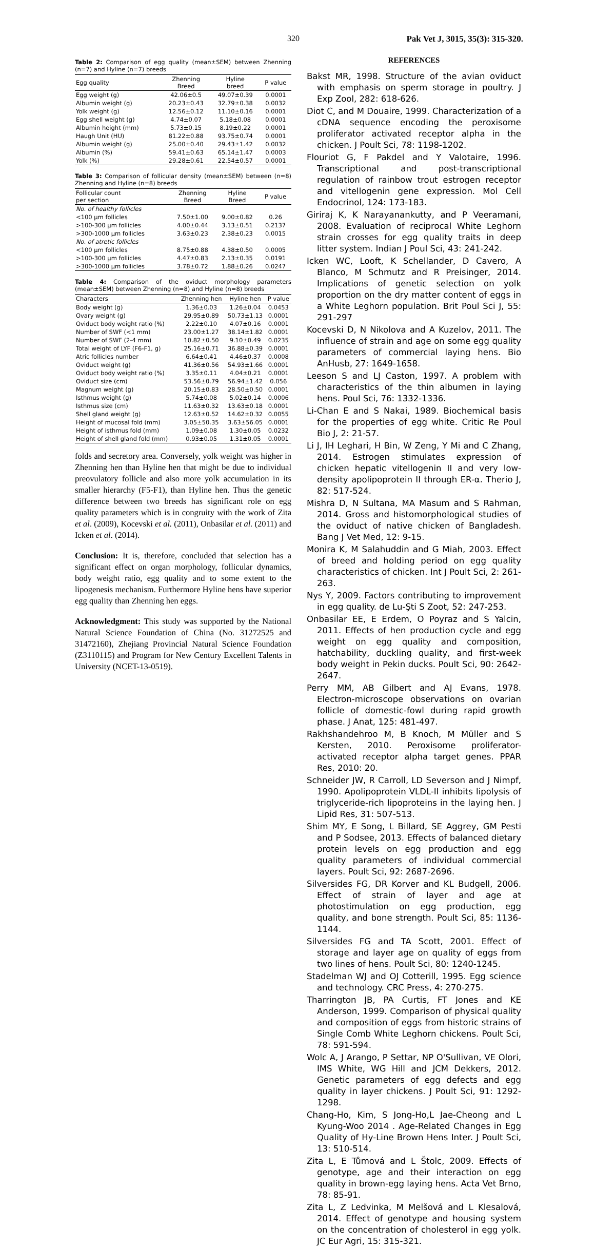320 Pak Vet J, 3015, 35(3): 315-320.
Table 2: Comparison of egg quality (mean±SEM) between Zhenning (n=7) and Hyline (n=7) breeds
| Egg quality | Zhenning Breed | Hyline breed | P value |
| --- | --- | --- | --- |
| Egg weight (g) | 42.06±0.5 | 49.07±0.39 | 0.0001 |
| Albumin weight (g) | 20.23±0.43 | 32.79±0.38 | 0.0032 |
| Yolk weight (g) | 12.56±0.12 | 11.10±0.16 | 0.0001 |
| Egg shell weight (g) | 4.74±0.07 | 5.18±0.08 | 0.0001 |
| Albumin height (mm) | 5.73±0.15 | 8.19±0.22 | 0.0001 |
| Haugh Unit (HU) | 81.22±0.88 | 93.75±0.74 | 0.0001 |
| Albumin weight (g) | 25.00±0.40 | 29.43±1.42 | 0.0032 |
| Albumin (%) | 59.41±0.63 | 65.14±1.47 | 0.0003 |
| Yolk (%) | 29.28±0.61 | 22.54±0.57 | 0.0001 |
Table 3: Comparison of follicular density (mean±SEM) between (n=8) Zhenning and Hyline (n=8) breeds
| Follicular count per section | Zhenning Breed | Hyline Breed | P value |
| --- | --- | --- | --- |
| No. of healthy follicles | | | |
| <100 µm follicles | 7.50±1.00 | 9.00±0.82 | 0.26 |
| >100-300 µm follicles | 4.00±0.44 | 3.13±0.51 | 0.2137 |
| >300-1000 µm follicles | 3.63±0.23 | 2.38±0.23 | 0.0015 |
| No. of atretic follicles | | | |
| <100 µm follicles | 8.75±0.88 | 4.38±0.50 | 0.0005 |
| >100-300 µm follicles | 4.47±0.83 | 2.13±0.35 | 0.0191 |
| >300-1000 µm follicles | 3.78±0.72 | 1.88±0.26 | 0.0247 |
Table 4: Comparison of the oviduct morphology parameters (mean±SEM) between Zhenning (n=8) and Hyline (n=8) breeds
| Characters | Zhenning hen | Hyline hen | P value |
| --- | --- | --- | --- |
| Body weight (g) | 1.36±0.03 | 1.26±0.04 | 0.0453 |
| Ovary weight (g) | 29.95±0.89 | 50.73±1.13 | 0.0001 |
| Oviduct body weight ratio (%) | 2.22±0.10 | 4.07±0.16 | 0.0001 |
| Number of SWF (<1 mm) | 23.00±1.27 | 38.14±1.82 | 0.0001 |
| Number of SWF (2-4 mm) | 10.82±0.50 | 9.10±0.49 | 0.0235 |
| Total weight of LYF (F6-F1, g) | 25.16±0.71 | 36.88±0.39 | 0.0001 |
| Atric follicles number | 6.64±0.41 | 4.46±0.37 | 0.0008 |
| Oviduct weight (g) | 41.36±0.56 | 54.93±1.66 | 0.0001 |
| Oviduct body weight ratio (%) | 3.35±0.11 | 4.04±0.21 | 0.0001 |
| Oviduct size (cm) | 53.56±0.79 | 56.94±1.42 | 0.056 |
| Magnum weight (g) | 20.15±0.83 | 28.50±0.50 | 0.0001 |
| Isthmus weight (g) | 5.74±0.08 | 5.02±0.14 | 0.0006 |
| Isthmus size (cm) | 11.63±0.32 | 13.63±0.18 | 0.0001 |
| Shell gland weight (g) | 12.63±0.52 | 14.62±0.32 | 0.0055 |
| Height of mucosal fold (mm) | 3.05±50.35 | 3.63±56.05 | 0.0001 |
| Height of isthmus fold (mm) | 1.09±0.08 | 1.30±0.05 | 0.0232 |
| Height of shell gland fold (mm) | 0.93±0.05 | 1.31±0.05 | 0.0001 |
folds and secretory area. Conversely, yolk weight was higher in Zhenning hen than Hyline hen that might be due to individual preovulatory follicle and also more yolk accumulation in its smaller hierarchy (F5-F1), than Hyline hen. Thus the genetic difference between two breeds has significant role on egg quality parameters which is in congruity with the work of Zita et al. (2009), Kocevski et al. (2011), Onbasilar et al. (2011) and Icken et al. (2014).
Conclusion: It is, therefore, concluded that selection has a significant effect on organ morphology, follicular dynamics, body weight ratio, egg quality and to some extent to the lipogenesis mechanism. Furthermore Hyline hens have superior egg quality than Zhenning hen eggs.
Acknowledgment: This study was supported by the National Natural Science Foundation of China (No. 31272525 and 31472160), Zhejiang Provincial Natural Science Foundation (Z3110115) and Program for New Century Excellent Talents in University (NCET-13-0519).
REFERENCES
Bakst MR, 1998. Structure of the avian oviduct with emphasis on sperm storage in poultry. J Exp Zool, 282: 618-626.
Diot C, and M Douaire, 1999. Characterization of a cDNA sequence encoding the peroxisome proliferator activated receptor alpha in the chicken. J Poult Sci, 78: 1198-1202.
Flouriot G, F Pakdel and Y Valotaire, 1996. Transcriptional and post-transcriptional regulation of rainbow trout estrogen receptor and vitellogenin gene expression. Mol Cell Endocrinol, 124: 173-183.
Giriraj K, K Narayanankutty, and P Veeramani, 2008. Evaluation of reciprocal White Leghorn strain crosses for egg quality traits in deep litter system. Indian J Poul Sci, 43: 241-242.
Icken WC, Looft, K Schellander, D Cavero, A Blanco, M Schmutz and R Preisinger, 2014. Implications of genetic selection on yolk proportion on the dry matter content of eggs in a White Leghorn population. Brit Poul Sci J, 55: 291-297
Kocevski D, N Nikolova and A Kuzelov, 2011. The influence of strain and age on some egg quality parameters of commercial laying hens. Bio AnHusb, 27: 1649-1658.
Leeson S and LJ Caston, 1997. A problem with characteristics of the thin albumen in laying hens. Poul Sci, 76: 1332-1336.
Li-Chan E and S Nakai, 1989. Biochemical basis for the properties of egg white. Critic Re Poul Bio J, 2: 21-57.
Li J, IH Leghari, H Bin, W Zeng, Y Mi and C Zhang, 2014. Estrogen stimulates expression of chicken hepatic vitellogenin II and very low-density apolipoprotein II through ER-α. Therio J, 82: 517-524.
Mishra D, N Sultana, MA Masum and S Rahman, 2014. Gross and histomorphological studies of the oviduct of native chicken of Bangladesh. Bang J Vet Med, 12: 9-15.
Monira K, M Salahuddin and G Miah, 2003. Effect of breed and holding period on egg quality characteristics of chicken. Int J Poult Sci, 2: 261-263.
Nys Y, 2009. Factors contributing to improvement in egg quality. de Lu-Şti S Zoot, 52: 247-253.
Onbasilar EE, E Erdem, O Poyraz and S Yalcin, 2011. Effects of hen production cycle and egg weight on egg quality and composition, hatchability, duckling quality, and first-week body weight in Pekin ducks. Poult Sci, 90: 2642-2647.
Perry MM, AB Gilbert and AJ Evans, 1978. Electron-microscope observations on ovarian follicle of domestic-fowl during rapid growth phase. J Anat, 125: 481-497.
Rakhshandehroo M, B Knoch, M Müller and S Kersten, 2010. Peroxisome proliferator-activated receptor alpha target genes. PPAR Res, 2010: 20.
Schneider JW, R Carroll, LD Severson and J Nimpf, 1990. Apolipoprotein VLDL-II inhibits lipolysis of triglyceride-rich lipoproteins in the laying hen. J Lipid Res, 31: 507-513.
Shim MY, E Song, L Billard, SE Aggrey, GM Pesti and P Sodsee, 2013. Effects of balanced dietary protein levels on egg production and egg quality parameters of individual commercial layers. Poult Sci, 92: 2687-2696.
Silversides FG, DR Korver and KL Budgell, 2006. Effect of strain of layer and age at photostimulation on egg production, egg quality, and bone strength. Poult Sci, 85: 1136-1144.
Silversides FG and TA Scott, 2001. Effect of storage and layer age on quality of eggs from two lines of hens. Poult Sci, 80: 1240-1245.
Stadelman WJ and OJ Cotterill, 1995. Egg science and technology. CRC Press, 4: 270-275.
Tharrington JB, PA Curtis, FT Jones and KE Anderson, 1999. Comparison of physical quality and composition of eggs from historic strains of Single Comb White Leghorn chickens. Poult Sci, 78: 591-594.
Wolc A, J Arango, P Settar, NP O'Sullivan, VE Olori, IMS White, WG Hill and JCM Dekkers, 2012. Genetic parameters of egg defects and egg quality in layer chickens. J Poult Sci, 91: 1292-1298.
Chang-Ho, Kim, S Jong-Ho,L Jae-Cheong and L Kyung-Woo 2014 . Age-Related Changes in Egg Quality of Hy-Line Brown Hens Inter. J Poult Sci, 13: 510-514.
Zita L, E Tůmová and L Štolc, 2009. Effects of genotype, age and their interaction on egg quality in brown-egg laying hens. Acta Vet Brno, 78: 85-91.
Zita L, Z Ledvinka, M Melšová and L Klesalová, 2014. Effect of genotype and housing system on the concentration of cholesterol in egg yolk. JC Eur Agri, 15: 315-321.